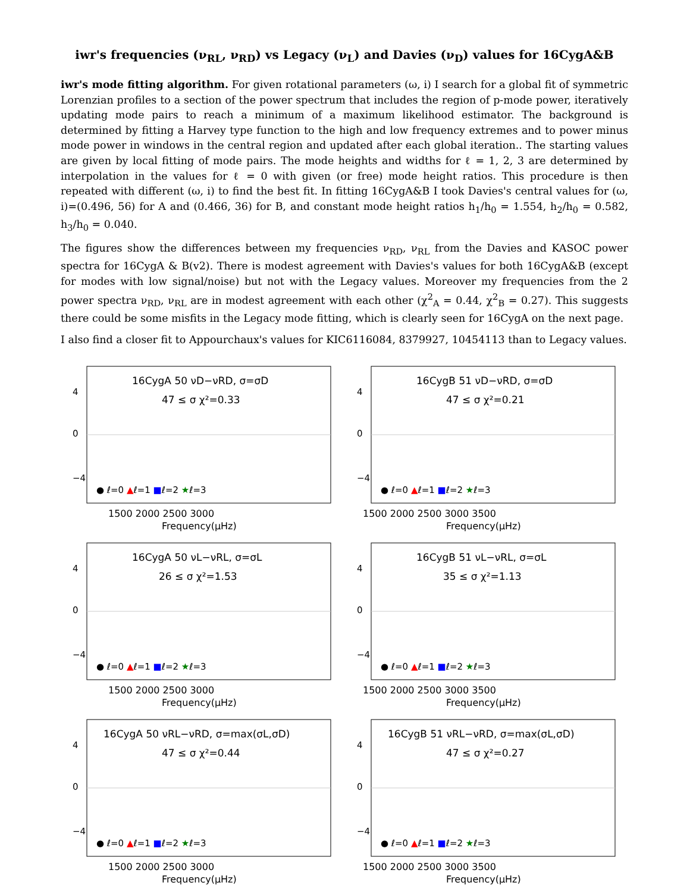iwr's frequencies (ν<sub>RL</sub>, ν<sub>RD</sub>) vs Legacy (ν<sub>L</sub>) and Davies (ν<sub>D</sub>) values for 16CygA&B
iwr's mode fitting algorithm. For given rotational parameters (ω, i) I search for a global fit of symmetric Lorenzian profiles to a section of the power spectrum that includes the region of p-mode power, iteratively updating mode pairs to reach a minimum of a maximum likelihood estimator. The background is determined by fitting a Harvey type function to the high and low frequency extremes and to power minus mode power in windows in the central region and updated after each global iteration.. The starting values are given by local fitting of mode pairs. The mode heights and widths for ℓ = 1, 2, 3 are determined by interpolation in the values for ℓ = 0 with given (or free) mode height ratios. This procedure is then repeated with different (ω, i) to find the best fit. In fitting 16CygA&B I took Davies's central values for (ω, i)=(0.496, 56) for A and (0.466, 36) for B, and constant mode height ratios h<sub>1</sub>/h<sub>0</sub> = 1.554, h<sub>2</sub>/h<sub>0</sub> = 0.582, h<sub>3</sub>/h<sub>0</sub> = 0.040.
The figures show the differences between my frequencies ν<sub>RD</sub>, ν<sub>RL</sub> from the Davies and KASOC power spectra for 16CygA & B(v2). There is modest agreement with Davies's values for both 16CygA&B (except for modes with low signal/noise) but not with the Legacy values. Moreover my frequencies from the 2 power spectra ν<sub>RD</sub>, ν<sub>RL</sub> are in modest agreement with each other (χ<sup>2</sup><sub>A</sub> = 0.44, χ<sup>2</sup><sub>B</sub> = 0.27). This suggests there could be some misfits in the Legacy mode fitting, which is clearly seen for 16CygA on the next page.
I also find a closer fit to Appourchaux's values for KIC6116084, 8379927, 10454113 than to Legacy values.
16CygA 50 νD−νRD, σ=σD
47 ≤ σ χ²=0.33
0
4
−4
● ℓ=0 ▲ℓ=1 ■ℓ=2 ★ℓ=3
1500 2000 2500 3000
Frequency(μHz)
16CygB 51 νD−νRD, σ=σD
47 ≤ σ χ²=0.21
0
4
−4
● ℓ=0 ▲ℓ=1 ■ℓ=2 ★ℓ=3
1500 2000 2500 3000 3500
Frequency(μHz)
16CygA 50 νL−νRL, σ=σL
26 ≤ σ χ²=1.53
0
4
−4
● ℓ=0 ▲ℓ=1 ■ℓ=2 ★ℓ=3
1500 2000 2500 3000
Frequency(μHz)
16CygB 51 νL−νRL, σ=σL
35 ≤ σ χ²=1.13
0
4
−4
● ℓ=0 ▲ℓ=1 ■ℓ=2 ★ℓ=3
1500 2000 2500 3000 3500
Frequency(μHz)
16CygA 50 νRL−νRD, σ=max(σL,σD)
47 ≤ σ χ²=0.44
0
4
−4
● ℓ=0 ▲ℓ=1 ■ℓ=2 ★ℓ=3
1500 2000 2500 3000
Frequency(μHz)
16CygB 51 νRL−νRD, σ=max(σL,σD)
47 ≤ σ χ²=0.27
0
4
−4
● ℓ=0 ▲ℓ=1 ■ℓ=2 ★ℓ=3
1500 2000 2500 3000 3500
Frequency(μHz)